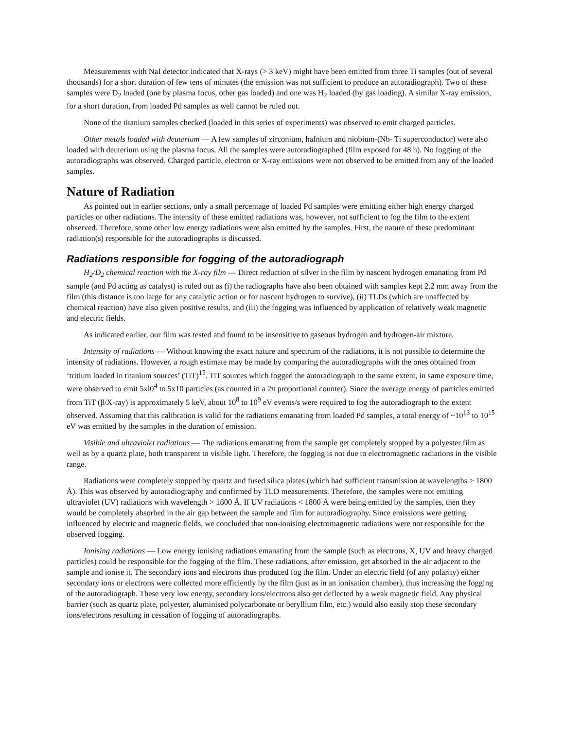Measurements with NaI detector indicated that X-rays (> 3 keV) might have been emitted from three Ti samples (out of several thousands) for a short duration of few tens of minutes (the emission was not sufficient to produce an autoradiograph). Two of these samples were D<sub>2</sub> loaded (one by plasma focus, other gas loaded) and one was H<sub>2</sub> loaded (by gas loading). A similar X-ray emission, for a short duration, from loaded Pd samples as well cannot be ruled out.
None of the titanium samples checked (loaded in this series of experiments) was observed to emit charged particles.
Other metals loaded with deuterium — A few samples of zirconium, hafnium and niobium-(Nb- Ti superconductor) were also loaded with deuterium using the plasma focus. All the samples were autoradiographed (film exposed for 48 h). No fogging of the autoradiographs was observed. Charged particle, electron or X-ray emissions were not observed to be emitted from any of the loaded samples.
Nature of Radiation
As pointed out in earlier sections, only a small percentage of loaded Pd samples were emitting either high energy charged particles or other radiations. The intensity of these emitted radiations was, however, not sufficient to fog the film to the extent observed. Therefore, some other low energy radiations were also emitted by the samples. First, the nature of these predominant radiation(s) responsible for the autoradiographs is discussed.
Radiations responsible for fogging of the autoradiograph
H<sub>2</sub>/D<sub>2</sub> chemical reaction with the X-ray film — Direct reduction of silver in the film by nascent hydrogen emanating from Pd sample (and Pd acting as catalyst) is ruled out as (i) the radiographs have also been obtained with samples kept 2.2 mm away from the film (this distance is too large for any catalytic action or for nascent hydrogen to survive), (ii) TLDs (which are unaffected by chemical reaction) have also given positive results, and (iii) the fogging was influenced by application of relatively weak magnetic and electric fields.
As indicated earlier, our film was tested and found to be insensitive to gaseous hydrogen and hydrogen-air mixture.
Intensity of radiations — Without knowing the exact nature and spectrum of the radiations, it is not possible to determine the intensity of radiations. However, a rough estimate may be made by comparing the autoradiographs with the ones obtained from ‘tritium loaded in titanium sources’ (TiT)<sup>15</sup>. TiT sources which fogged the autoradiograph to the same extent, in same exposure time, were observed to emit 5xl0<sup>4</sup> to 5x10 particles (as counted in a 2π proportional counter). Since the average energy of particles emitted from TiT (β/X-ray) is approximately 5 keV, about 10<sup>8</sup> to 10<sup>9</sup> eV events/s were required to fog the autoradiograph to the extent observed. Assuming that this calibration is valid for the radiations emanating from loaded Pd samples, a total energy of ~10<sup>13</sup> to 10<sup>15</sup> eV was emitted by the samples in the duration of emission.
Visible and ultraviolet radiations — The radiations emanating from the sample get completely stopped by a polyester film as well as by a quartz plate, both transparent to visible light. Therefore, the fogging is not due to electromagnetic radiations in the visible range.
Radiations were completely stopped by quartz and fused silica plates (which had sufficient transmission at wavelengths > 1800 Å). This was observed by autoradiography and confirmed by TLD measurements. Therefore, the samples were not emitting ultraviolet (UV) radiations with wavelength > 1800 Å. If UV radiations < 1800 Å were being emitted by the samples, then they would be completely absorbed in the air gap between the sample and film for autoradiography. Since emissions were getting influenced by electric and magnetic fields, we concluded that non-ionising electromagnetic radiations were not responsible for the observed fogging.
Ionising radiations — Low energy ionising radiations emanating from the sample (such as electrons, X, UV and heavy charged particles) could be responsible for the fogging of the film. These radiations, after emission, get absorbed in the air adjacent to the sample and ionise it. The secondary ions and electrons thus produced fog the film. Under an electric field (of any polarity) either secondary ions or electrons were collected more efficiently by the film (just as in an ionisation chamber), thus increasing the fogging of the autoradiograph. These very low energy, secondary ions/electrons also get deflected by a weak magnetic field. Any physical barrier (such as quartz plate, polyester, aluminised polycarbonate or beryllium film, etc.) would also easily stop these secondary ions/electrons resulting in cessation of fogging of autoradiographs.